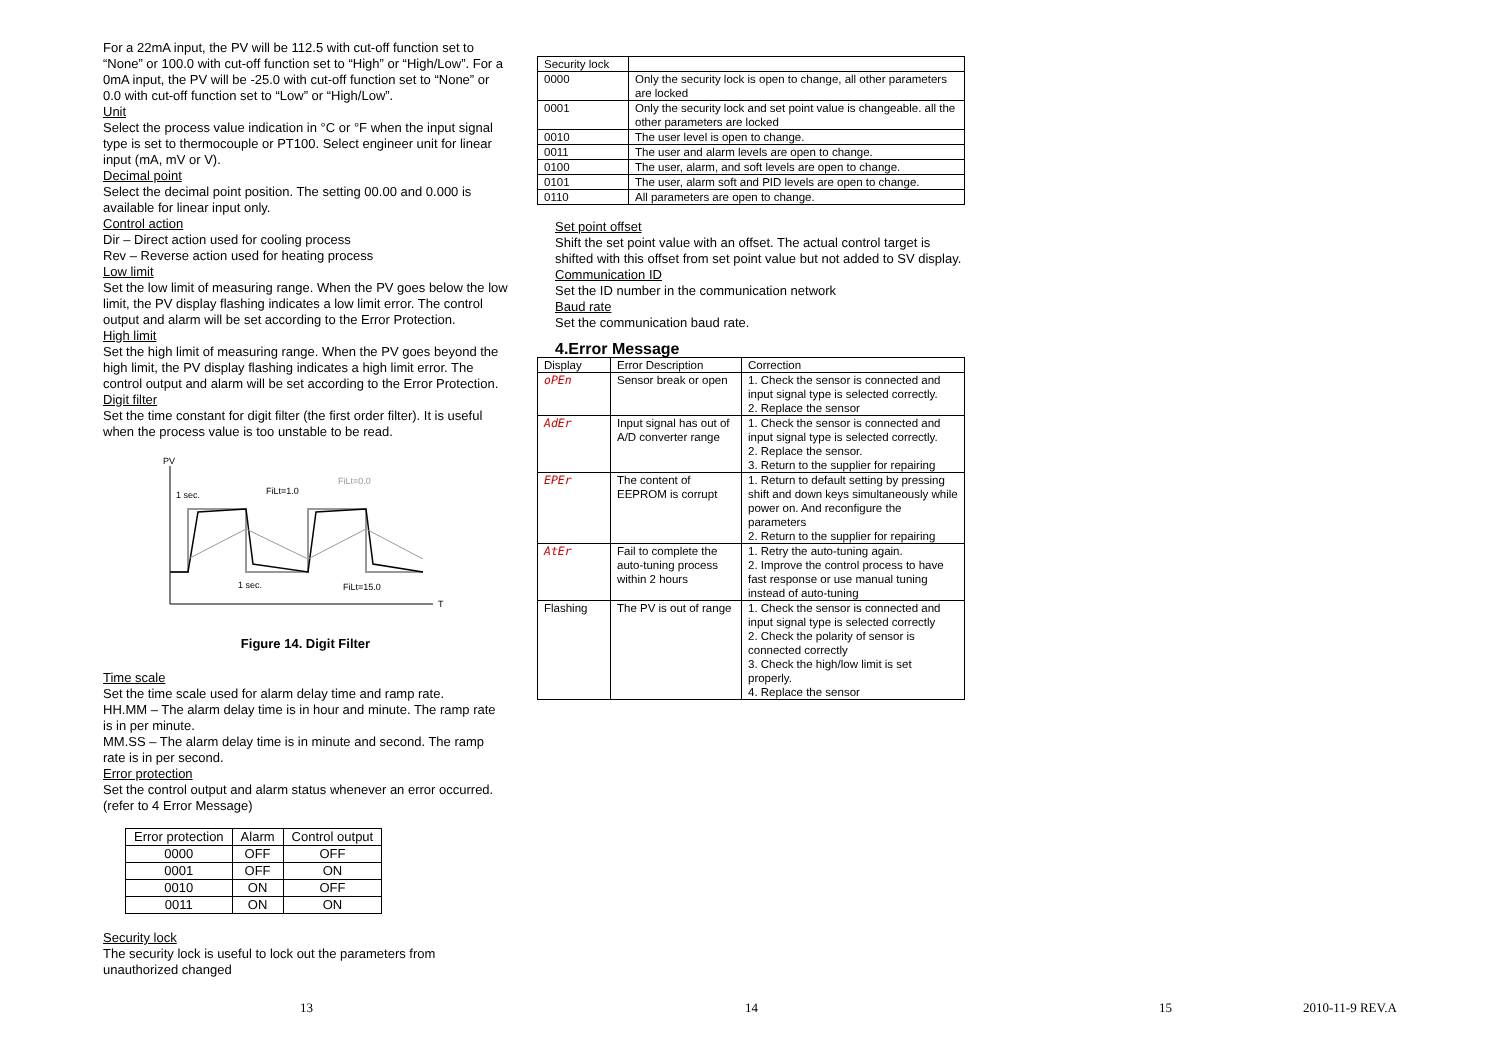For a 22mA input, the PV will be 112.5 with cut-off function set to “None” or 100.0 with cut-off function set to “High” or “High/Low”. For a 0mA input, the PV will be -25.0 with cut-off function set to “None” or 0.0 with cut-off function set to “Low” or “High/Low”.
Unit
Select the process value indication in °C or °F when the input signal type is set to thermocouple or PT100. Select engineer unit for linear input (mA, mV or V).
Decimal point
Select the decimal point position. The setting 00.00 and 0.000 is available for linear input only.
Control action
Dir – Direct action used for cooling process
Rev – Reverse action used for heating process
Low limit
Set the low limit of measuring range. When the PV goes below the low limit, the PV display flashing indicates a low limit error. The control output and alarm will be set according to the Error Protection.
High limit
Set the high limit of measuring range. When the PV goes beyond the high limit, the PV display flashing indicates a high limit error. The control output and alarm will be set according to the Error Protection.
Digit filter
Set the time constant for digit filter (the first order filter). It is useful when the process value is too unstable to be read.
PV
T
1 sec.
FiLt=1.0
FiLt=0.0
1 sec.
FiLt=15.0
Figure 14. Digit Filter
Time scale
Set the time scale used for alarm delay time and ramp rate.
HH.MM – The alarm delay time is in hour and minute. The ramp rate is in per minute.
MM.SS – The alarm delay time is in minute and second. The ramp rate is in per second.
Error protection
Set the control output and alarm status whenever an error occurred. (refer to 4 Error Message)
| Error protection | Alarm | Control output |
| --- | --- | --- |
| 0000 | OFF | OFF |
| 0001 | OFF | ON |
| 0010 | ON | OFF |
| 0011 | ON | ON |
Security lock
The security lock is useful to lock out the parameters from unauthorized changed
| Security lock | |
| 0000 | Only the security lock is open to change, all other parameters are locked |
| 0001 | Only the security lock and set point value is changeable. all the other parameters are locked |
| 0010 | The user level is open to change. |
| 0011 | The user and alarm levels are open to change. |
| 0100 | The user, alarm, and soft levels are open to change. |
| 0101 | The user, alarm soft and PID levels are open to change. |
| 0110 | All parameters are open to change. |
Set point offset
Shift the set point value with an offset. The actual control target is shifted with this offset from set point value but not added to SV display.
Communication ID
Set the ID number in the communication network
Baud rate
Set the communication baud rate.
4.Error Message
| Display | Error Description | Correction |
| oPEn | Sensor break or open | 1. Check the sensor is connected and input signal type is selected correctly. 2. Replace the sensor |
| AdEr | Input signal has out of A/D converter range | 1. Check the sensor is connected and input signal type is selected correctly. 2. Replace the sensor. 3. Return to the supplier for repairing |
| EPEr | The content of EEPROM is corrupt | 1. Return to default setting by pressing shift and down keys simultaneously while power on. And reconfigure the parameters 2. Return to the supplier for repairing |
| AtEr | Fail to complete the auto-tuning process within 2 hours | 1. Retry the auto-tuning again. 2. Improve the control process to have fast response or use manual tuning instead of auto-tuning |
| Flashing | The PV is out of range | 1. Check the sensor is connected and input signal type is selected correctly 2. Check the polarity of sensor is connected correctly 3. Check the high/low limit is set properly. 4. Replace the sensor |
13 14 15 2010-11-9 REV.A